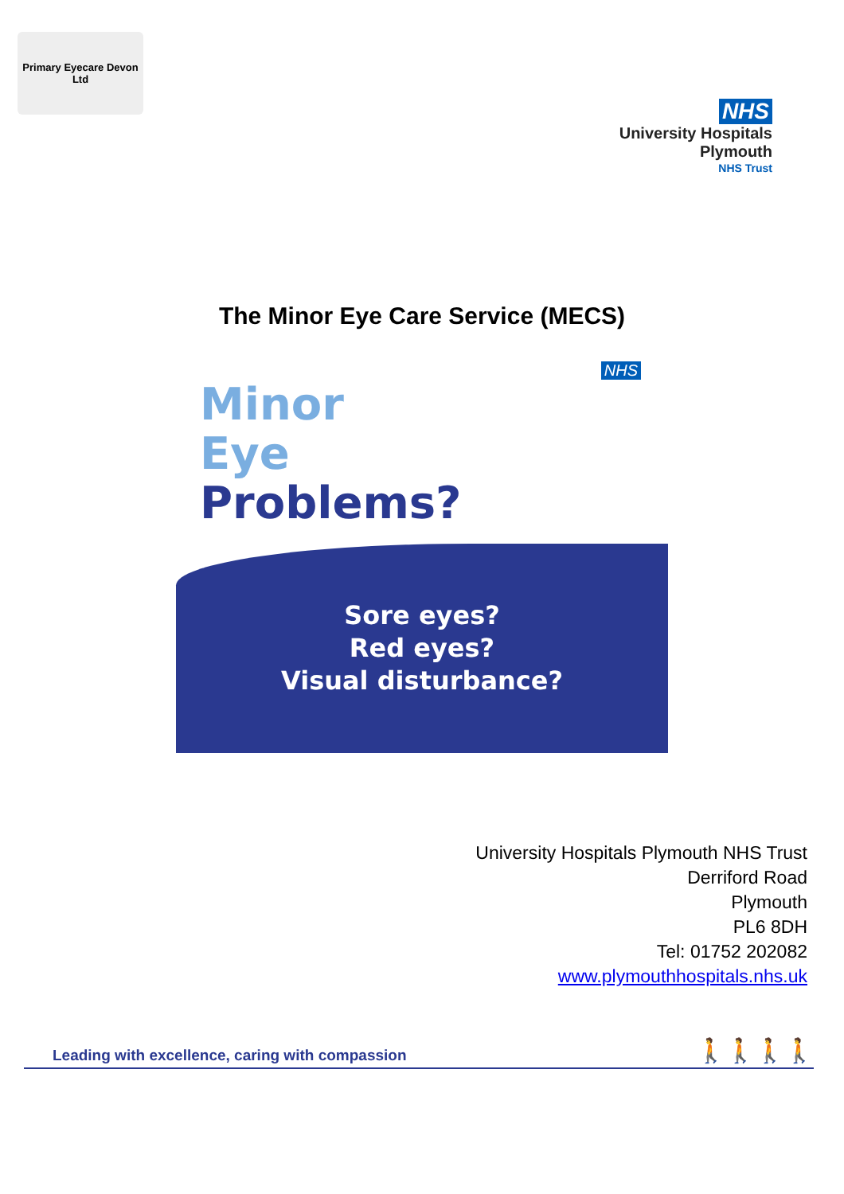Primary Eyecare Devon Ltd
NHS
University Hospitals
Plymouth
NHS Trust
The Minor Eye Care Service (MECS)
NHS
Minor
Eye
Problems?
Sore eyes?
Red eyes?
Visual disturbance?
University Hospitals Plymouth NHS Trust
Derriford Road
Plymouth
PL6 8DH
Tel: 01752 202082
www.plymouthhospitals.nhs.uk
Leading with excellence, caring with compassion 🚶🚶🚶🚶